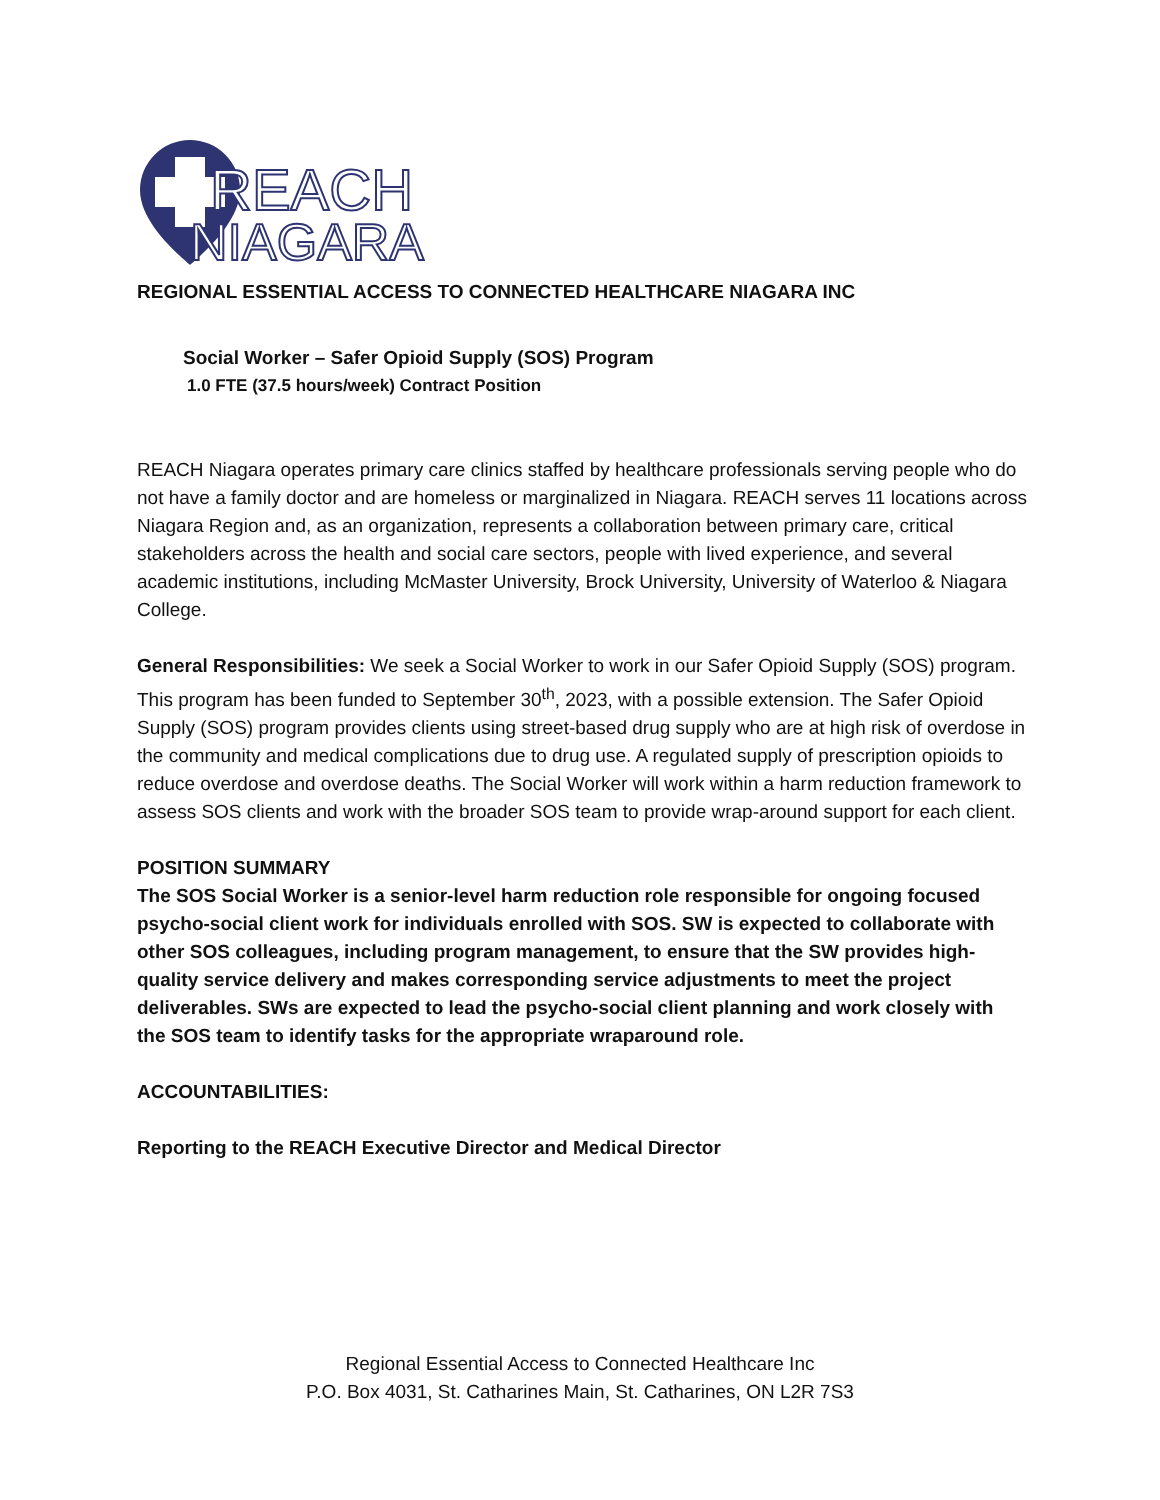REACH
NIAGARA
REGIONAL ESSENTIAL ACCESS TO CONNECTED HEALTHCARE NIAGARA INC
Social Worker – Safer Opioid Supply (SOS) Program
1.0 FTE (37.5 hours/week) Contract Position
REACH Niagara operates primary care clinics staffed by healthcare professionals serving people who do not have a family doctor and are homeless or marginalized in Niagara. REACH serves 11 locations across Niagara Region and, as an organization, represents a collaboration between primary care, critical stakeholders across the health and social care sectors, people with lived experience, and several academic institutions, including McMaster University, Brock University, University of Waterloo & Niagara College.
General Responsibilities: We seek a Social Worker to work in our Safer Opioid Supply (SOS) program. This program has been funded to September 30<sup>th</sup>, 2023, with a possible extension. The Safer Opioid Supply (SOS) program provides clients using street-based drug supply who are at high risk of overdose in the community and medical complications due to drug use. A regulated supply of prescription opioids to reduce overdose and overdose deaths. The Social Worker will work within a harm reduction framework to assess SOS clients and work with the broader SOS team to provide wrap-around support for each client.
POSITION SUMMARY
The SOS Social Worker is a senior-level harm reduction role responsible for ongoing focused psycho-social client work for individuals enrolled with SOS. SW is expected to collaborate with other SOS colleagues, including program management, to ensure that the SW provides high-quality service delivery and makes corresponding service adjustments to meet the project deliverables. SWs are expected to lead the psycho-social client planning and work closely with the SOS team to identify tasks for the appropriate wraparound role.
ACCOUNTABILITIES:
Reporting to the REACH Executive Director and Medical Director
Regional Essential Access to Connected Healthcare Inc
P.O. Box 4031, St. Catharines Main, St. Catharines, ON L2R 7S3